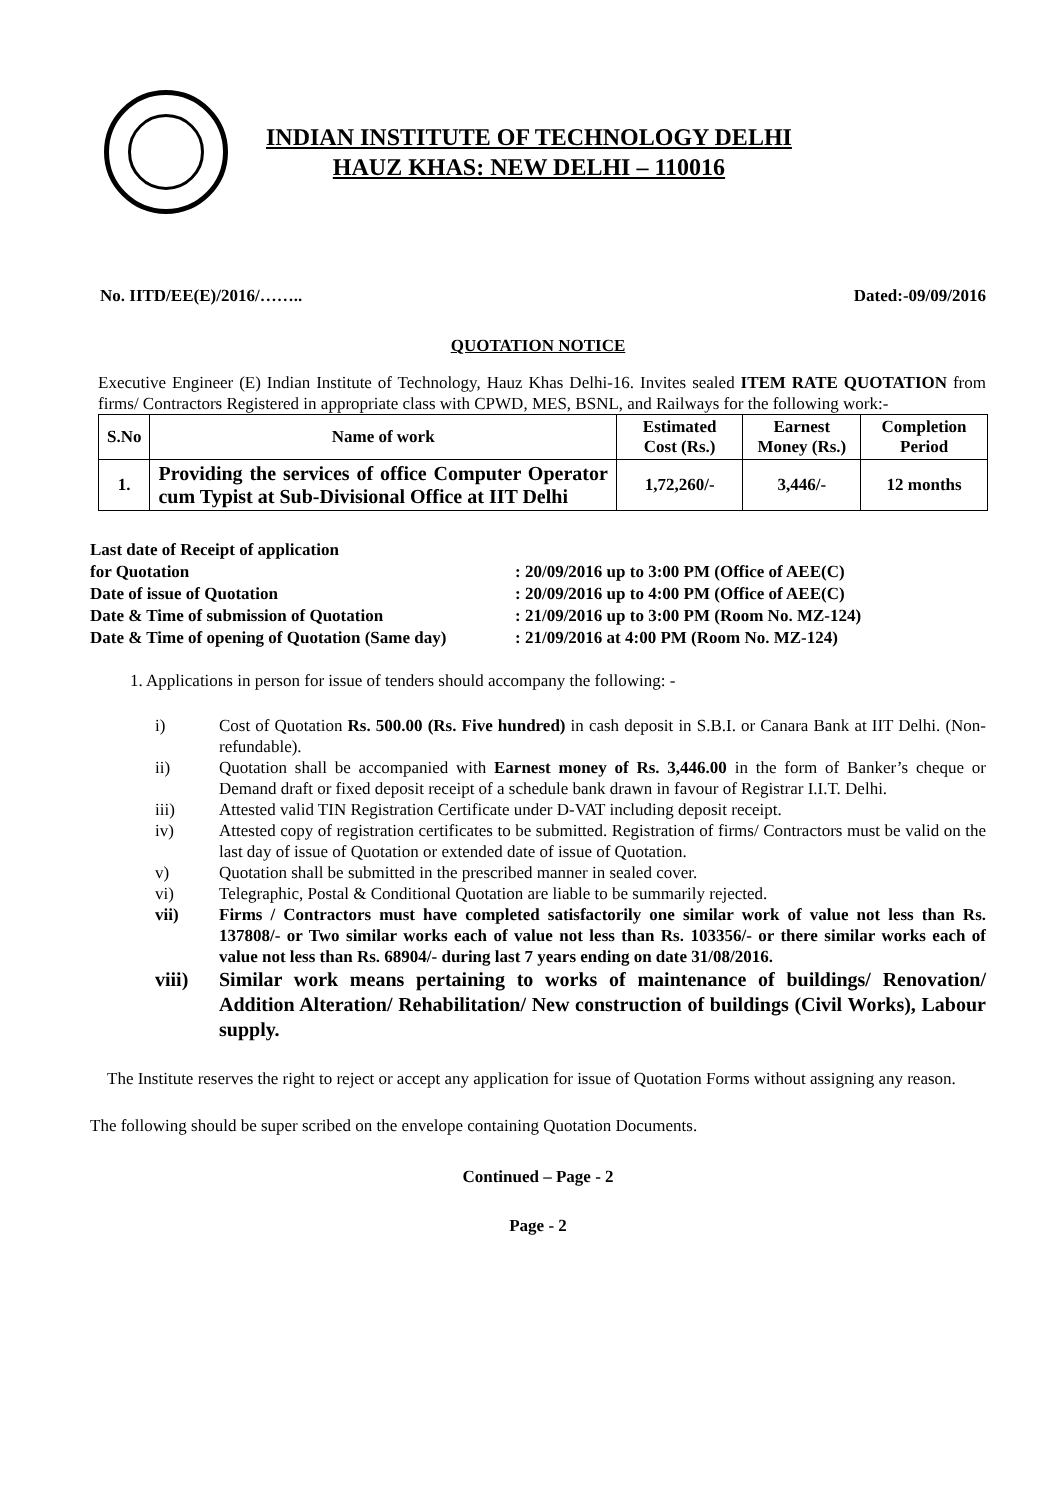INDIAN INSTITUTE OF TECHNOLOGY DELHI
HAUZ KHAS: NEW DELHI – 110016
No. IITD/EE(E)/2016/…….. Dated:-09/09/2016
QUOTATION NOTICE
Executive Engineer (E) Indian Institute of Technology, Hauz Khas Delhi-16. Invites sealed ITEM RATE QUOTATION from firms/ Contractors Registered in appropriate class with CPWD, MES, BSNL, and Railways for the following work:-
| S.No | Name of work | Estimated Cost (Rs.) | Earnest Money (Rs.) | Completion Period |
| --- | --- | --- | --- | --- |
| 1. | Providing the services of office Computer Operator cum Typist at Sub-Divisional Office at IIT Delhi | 1,72,260/- | 3,446/- | 12 months |
Last date of Receipt of application
for Quotation
: 20/09/2016 up to 3:00 PM (Office of AEE(C)
Date of issue of Quotation: 20/09/2016 up to 4:00 PM (Office of AEE(C)
Date & Time of submission of Quotation: 21/09/2016 up to 3:00 PM (Room No. MZ-124)
Date & Time of opening of Quotation (Same day): 21/09/2016 at 4:00 PM (Room No. MZ-124)
1. Applications in person for issue of tenders should accompany the following: -
i) Cost of Quotation Rs. 500.00 (Rs. Five hundred) in cash deposit in S.B.I. or Canara Bank at IIT Delhi. (Non- refundable).
ii) Quotation shall be accompanied with Earnest money of Rs. 3,446.00 in the form of Banker’s cheque or Demand draft or fixed deposit receipt of a schedule bank drawn in favour of Registrar I.I.T. Delhi.
iii) Attested valid TIN Registration Certificate under D-VAT including deposit receipt.
iv) Attested copy of registration certificates to be submitted. Registration of firms/ Contractors must be valid on the last day of issue of Quotation or extended date of issue of Quotation.
v) Quotation shall be submitted in the prescribed manner in sealed cover.
vi) Telegraphic, Postal & Conditional Quotation are liable to be summarily rejected.
vii) Firms / Contractors must have completed satisfactorily one similar work of value not less than Rs. 137808/- or Two similar works each of value not less than Rs. 103356/- or there similar works each of value not less than Rs. 68904/- during last 7 years ending on date 31/08/2016.
viii) Similar work means pertaining to works of maintenance of buildings/ Renovation/ Addition Alteration/ Rehabilitation/ New construction of buildings (Civil Works), Labour supply.
The Institute reserves the right to reject or accept any application for issue of Quotation Forms without assigning any reason.
The following should be super scribed on the envelope containing Quotation Documents.
Continued – Page - 2
Page - 2